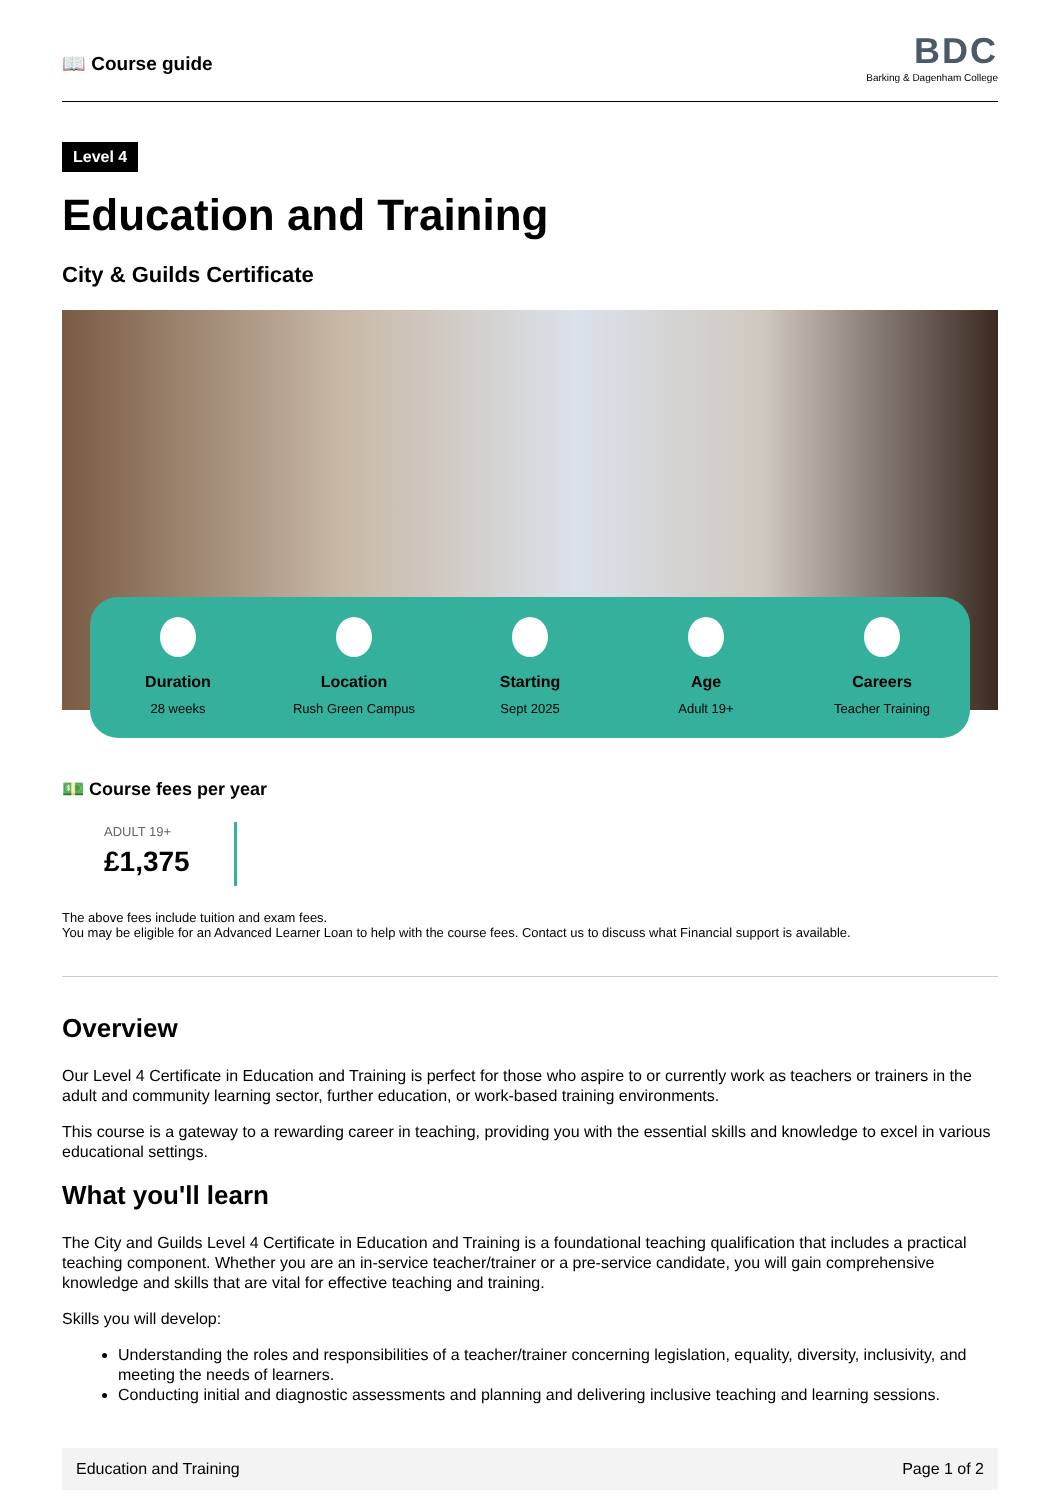📖 Course guide
BDC
Barking & Dagenham College
Level 4
Education and Training
City & Guilds Certificate
Duration
28 weeks
Location
Rush Green Campus
Starting
Sept 2025
Age
Adult 19+
Careers
Teacher Training
💵 Course fees per year
ADULT 19+
£1,375
The above fees include tuition and exam fees.
You may be eligible for an Advanced Learner Loan to help with the course fees. Contact us to discuss what Financial support is available.
Overview
Our Level 4 Certificate in Education and Training is perfect for those who aspire to or currently work as teachers or trainers in the adult and community learning sector, further education, or work-based training environments.
This course is a gateway to a rewarding career in teaching, providing you with the essential skills and knowledge to excel in various educational settings.
What you'll learn
The City and Guilds Level 4 Certificate in Education and Training is a foundational teaching qualification that includes a practical teaching component. Whether you are an in-service teacher/trainer or a pre-service candidate, you will gain comprehensive knowledge and skills that are vital for effective teaching and training.
Skills you will develop:
Understanding the roles and responsibilities of a teacher/trainer concerning legislation, equality, diversity, inclusivity, and meeting the needs of learners.
Conducting initial and diagnostic assessments and planning and delivering inclusive teaching and learning sessions.
Education and Training Page 1 of 2